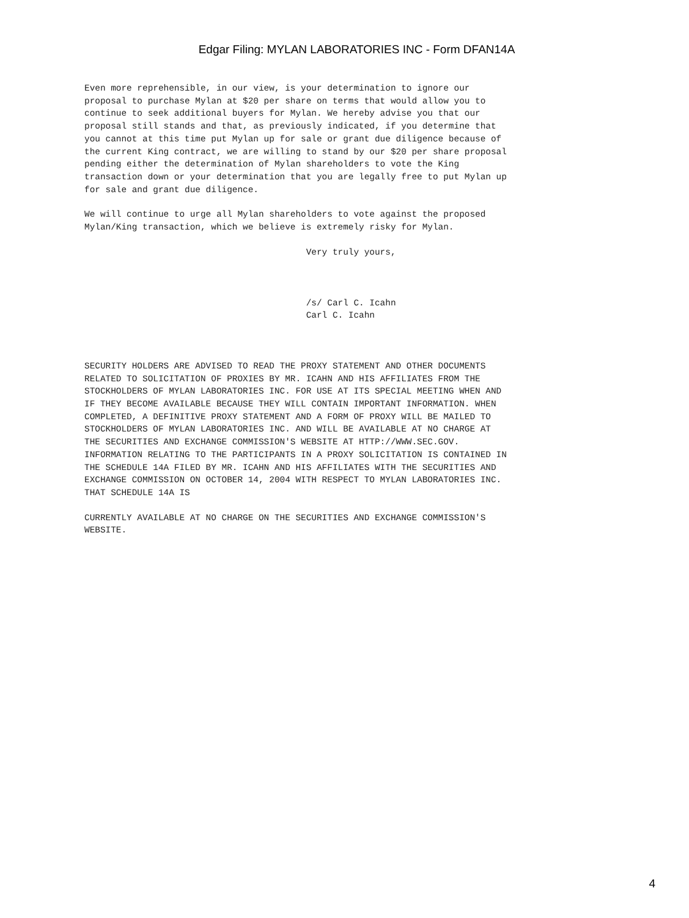Edgar Filing: MYLAN LABORATORIES INC - Form DFAN14A
Even more reprehensible, in our view, is your determination to ignore our
proposal to purchase Mylan at $20 per share on terms that would allow you to
continue to seek additional buyers for Mylan. We hereby advise you that our
proposal still stands and that, as previously indicated, if you determine that
you cannot at this time put Mylan up for sale or grant due diligence because of
the current King contract, we are willing to stand by our $20 per share proposal
pending either the determination of Mylan shareholders to vote the King
transaction down or your determination that you are legally free to put Mylan up
for sale and grant due diligence.
We will continue to urge all Mylan shareholders to vote against the proposed
Mylan/King transaction, which we believe is extremely risky for Mylan.
                                          Very truly yours,



                                          /s/ Carl C. Icahn
                                          Carl C. Icahn
SECURITY HOLDERS ARE ADVISED TO READ THE PROXY STATEMENT AND OTHER DOCUMENTS
RELATED TO SOLICITATION OF PROXIES BY MR. ICAHN AND HIS AFFILIATES FROM THE
STOCKHOLDERS OF MYLAN LABORATORIES INC. FOR USE AT ITS SPECIAL MEETING WHEN AND
IF THEY BECOME AVAILABLE BECAUSE THEY WILL CONTAIN IMPORTANT INFORMATION. WHEN
COMPLETED, A DEFINITIVE PROXY STATEMENT AND A FORM OF PROXY WILL BE MAILED TO
STOCKHOLDERS OF MYLAN LABORATORIES INC. AND WILL BE AVAILABLE AT NO CHARGE AT
THE SECURITIES AND EXCHANGE COMMISSION'S WEBSITE AT HTTP://WWW.SEC.GOV.
INFORMATION RELATING TO THE PARTICIPANTS IN A PROXY SOLICITATION IS CONTAINED IN
THE SCHEDULE 14A FILED BY MR. ICAHN AND HIS AFFILIATES WITH THE SECURITIES AND
EXCHANGE COMMISSION ON OCTOBER 14, 2004 WITH RESPECT TO MYLAN LABORATORIES INC.
THAT SCHEDULE 14A IS
CURRENTLY AVAILABLE AT NO CHARGE ON THE SECURITIES AND EXCHANGE COMMISSION'S
WEBSITE.
4